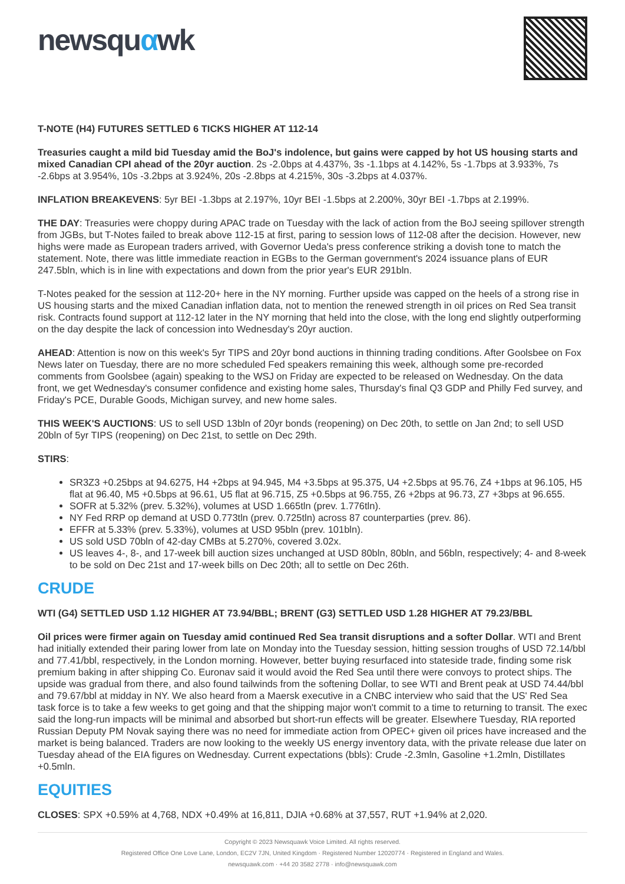newsquαwk
T-NOTE (H4) FUTURES SETTLED 6 TICKS HIGHER AT 112-14
Treasuries caught a mild bid Tuesday amid the BoJ's indolence, but gains were capped by hot US housing starts and mixed Canadian CPI ahead of the 20yr auction. 2s -2.0bps at 4.437%, 3s -1.1bps at 4.142%, 5s -1.7bps at 3.933%, 7s -2.6bps at 3.954%, 10s -3.2bps at 3.924%, 20s -2.8bps at 4.215%, 30s -3.2bps at 4.037%.
INFLATION BREAKEVENS: 5yr BEI -1.3bps at 2.197%, 10yr BEI -1.5bps at 2.200%, 30yr BEI -1.7bps at 2.199%.
THE DAY: Treasuries were choppy during APAC trade on Tuesday with the lack of action from the BoJ seeing spillover strength from JGBs, but T-Notes failed to break above 112-15 at first, paring to session lows of 112-08 after the decision. However, new highs were made as European traders arrived, with Governor Ueda's press conference striking a dovish tone to match the statement. Note, there was little immediate reaction in EGBs to the German government's 2024 issuance plans of EUR 247.5bln, which is in line with expectations and down from the prior year's EUR 291bln.
T-Notes peaked for the session at 112-20+ here in the NY morning. Further upside was capped on the heels of a strong rise in US housing starts and the mixed Canadian inflation data, not to mention the renewed strength in oil prices on Red Sea transit risk. Contracts found support at 112-12 later in the NY morning that held into the close, with the long end slightly outperforming on the day despite the lack of concession into Wednesday's 20yr auction.
AHEAD: Attention is now on this week's 5yr TIPS and 20yr bond auctions in thinning trading conditions. After Goolsbee on Fox News later on Tuesday, there are no more scheduled Fed speakers remaining this week, although some pre-recorded comments from Goolsbee (again) speaking to the WSJ on Friday are expected to be released on Wednesday. On the data front, we get Wednesday's consumer confidence and existing home sales, Thursday's final Q3 GDP and Philly Fed survey, and Friday's PCE, Durable Goods, Michigan survey, and new home sales.
THIS WEEK'S AUCTIONS: US to sell USD 13bln of 20yr bonds (reopening) on Dec 20th, to settle on Jan 2nd; to sell USD 20bln of 5yr TIPS (reopening) on Dec 21st, to settle on Dec 29th.
STIRS:
SR3Z3 +0.25bps at 94.6275, H4 +2bps at 94.945, M4 +3.5bps at 95.375, U4 +2.5bps at 95.76, Z4 +1bps at 96.105, H5 flat at 96.40, M5 +0.5bps at 96.61, U5 flat at 96.715, Z5 +0.5bps at 96.755, Z6 +2bps at 96.73, Z7 +3bps at 96.655.
SOFR at 5.32% (prev. 5.32%), volumes at USD 1.665tln (prev. 1.776tln).
NY Fed RRP op demand at USD 0.773tln (prev. 0.725tln) across 87 counterparties (prev. 86).
EFFR at 5.33% (prev. 5.33%), volumes at USD 95bln (prev. 101bln).
US sold USD 70bln of 42-day CMBs at 5.270%, covered 3.02x.
US leaves 4-, 8-, and 17-week bill auction sizes unchanged at USD 80bln, 80bln, and 56bln, respectively; 4- and 8-week to be sold on Dec 21st and 17-week bills on Dec 20th; all to settle on Dec 26th.
CRUDE
WTI (G4) SETTLED USD 1.12 HIGHER AT 73.94/BBL; BRENT (G3) SETTLED USD 1.28 HIGHER AT 79.23/BBL
Oil prices were firmer again on Tuesday amid continued Red Sea transit disruptions and a softer Dollar. WTI and Brent had initially extended their paring lower from late on Monday into the Tuesday session, hitting session troughs of USD 72.14/bbl and 77.41/bbl, respectively, in the London morning. However, better buying resurfaced into stateside trade, finding some risk premium baking in after shipping Co. Euronav said it would avoid the Red Sea until there were convoys to protect ships. The upside was gradual from there, and also found tailwinds from the softening Dollar, to see WTI and Brent peak at USD 74.44/bbl and 79.67/bbl at midday in NY. We also heard from a Maersk executive in a CNBC interview who said that the US' Red Sea task force is to take a few weeks to get going and that the shipping major won't commit to a time to returning to transit. The exec said the long-run impacts will be minimal and absorbed but short-run effects will be greater. Elsewhere Tuesday, RIA reported Russian Deputy PM Novak saying there was no need for immediate action from OPEC+ given oil prices have increased and the market is being balanced. Traders are now looking to the weekly US energy inventory data, with the private release due later on Tuesday ahead of the EIA figures on Wednesday. Current expectations (bbls): Crude -2.3mln, Gasoline +1.2mln, Distillates +0.5mln.
EQUITIES
CLOSES: SPX +0.59% at 4,768, NDX +0.49% at 16,811, DJIA +0.68% at 37,557, RUT +1.94% at 2,020.
Copyright © 2023 Newsquawk Voice Limited. All rights reserved.
Registered Office One Love Lane, London, EC2V 7JN, United Kingdom · Registered Number 12020774 · Registered in England and Wales.
newsquawk.com · +44 20 3582 2778 · info@newsquawk.com